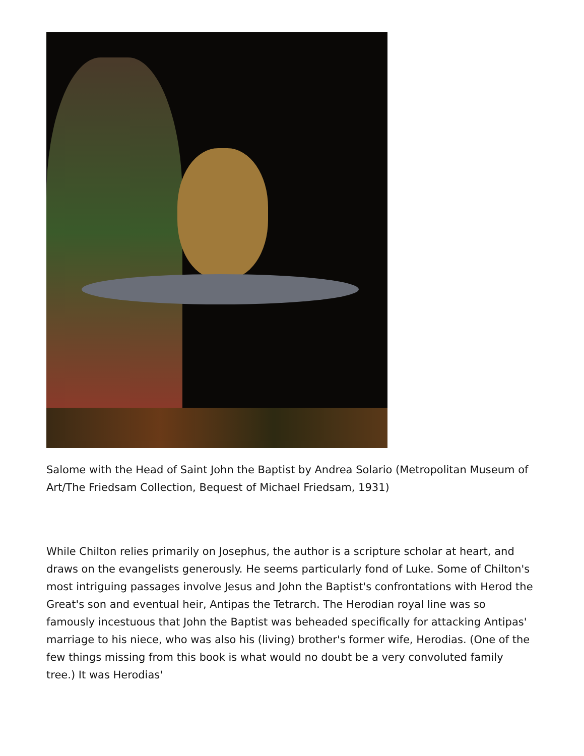Salome with the Head of Saint John the Baptist by Andrea Solario (Metropolitan Museum of Art/The Friedsam Collection, Bequest of Michael Friedsam, 1931)
While Chilton relies primarily on Josephus, the author is a scripture scholar at heart, and draws on the evangelists generously. He seems particularly fond of Luke. Some of Chilton's most intriguing passages involve Jesus and John the Baptist's confrontations with Herod the Great's son and eventual heir, Antipas the Tetrarch. The Herodian royal line was so famously incestuous that John the Baptist was beheaded specifically for attacking Antipas' marriage to his niece, who was also his (living) brother's former wife, Herodias. (One of the few things missing from this book is what would no doubt be a very convoluted family tree.) It was Herodias'